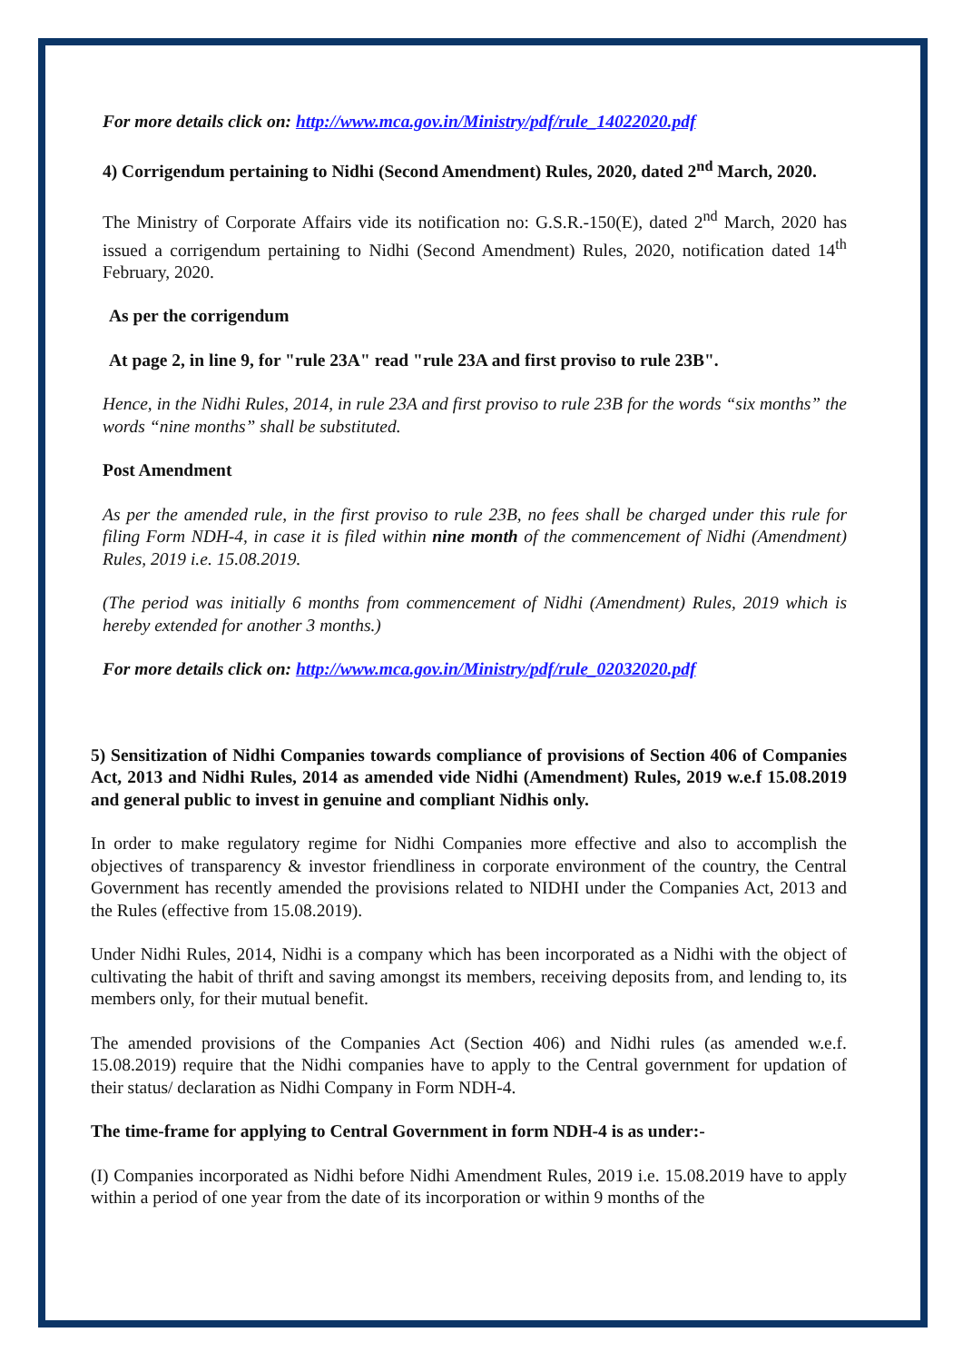For more details click on: http://www.mca.gov.in/Ministry/pdf/rule_14022020.pdf
4) Corrigendum pertaining to Nidhi (Second Amendment) Rules, 2020, dated 2<sup>nd</sup> March, 2020.
The Ministry of Corporate Affairs vide its notification no: G.S.R.-150(E), dated 2<sup>nd</sup> March, 2020 has issued a corrigendum pertaining to Nidhi (Second Amendment) Rules, 2020, notification dated 14<sup>th</sup> February, 2020.
As per the corrigendum
At page 2, in line 9, for "rule 23A" read "rule 23A and first proviso to rule 23B".
Hence, in the Nidhi Rules, 2014, in rule 23A and first proviso to rule 23B for the words “six months” the words “nine months” shall be substituted.
Post Amendment
As per the amended rule, in the first proviso to rule 23B, no fees shall be charged under this rule for filing Form NDH-4, in case it is filed within nine month of the commencement of Nidhi (Amendment) Rules, 2019 i.e. 15.08.2019.
(The period was initially 6 months from commencement of Nidhi (Amendment) Rules, 2019 which is hereby extended for another 3 months.)
For more details click on: http://www.mca.gov.in/Ministry/pdf/rule_02032020.pdf
5) Sensitization of Nidhi Companies towards compliance of provisions of Section 406 of Companies Act, 2013 and Nidhi Rules, 2014 as amended vide Nidhi (Amendment) Rules, 2019 w.e.f 15.08.2019 and general public to invest in genuine and compliant Nidhis only.
In order to make regulatory regime for Nidhi Companies more effective and also to accomplish the objectives of transparency & investor friendliness in corporate environment of the country, the Central Government has recently amended the provisions related to NIDHI under the Companies Act, 2013 and the Rules (effective from 15.08.2019).
Under Nidhi Rules, 2014, Nidhi is a company which has been incorporated as a Nidhi with the object of cultivating the habit of thrift and saving amongst its members, receiving deposits from, and lending to, its members only, for their mutual benefit.
The amended provisions of the Companies Act (Section 406) and Nidhi rules (as amended w.e.f. 15.08.2019) require that the Nidhi companies have to apply to the Central government for updation of their status/ declaration as Nidhi Company in Form NDH-4.
The time-frame for applying to Central Government in form NDH-4 is as under:-
(I) Companies incorporated as Nidhi before Nidhi Amendment Rules, 2019 i.e. 15.08.2019 have to apply within a period of one year from the date of its incorporation or within 9 months of the